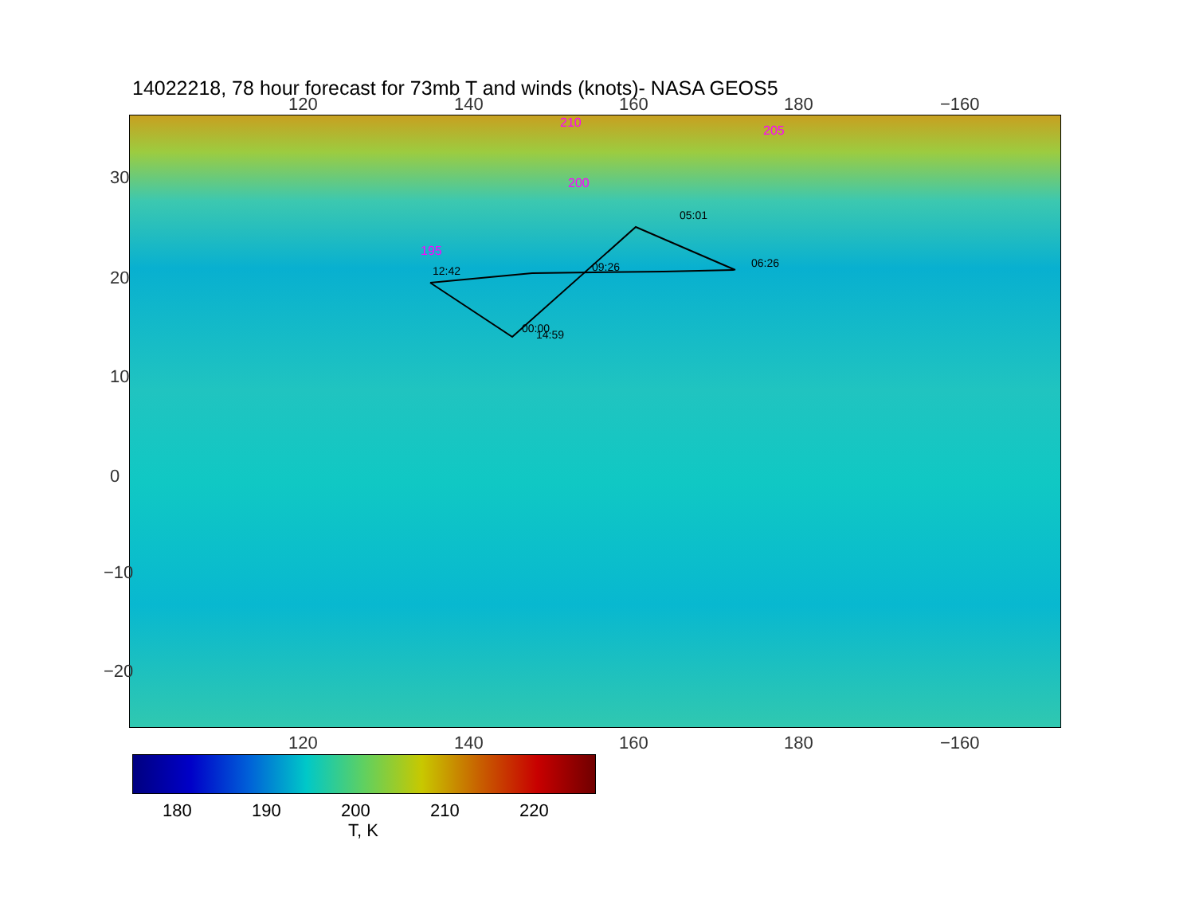14022218, 78 hour forecast for 73mb T and winds (knots)- NASA GEOS5
120 140 160 180 −160
12:42
09:26
05:01
06:26
00:00
14:59
210
205
200
195
120 140 160 180 −160
30
20
10
0
−10
−20
180 190 200 210 220
T, K